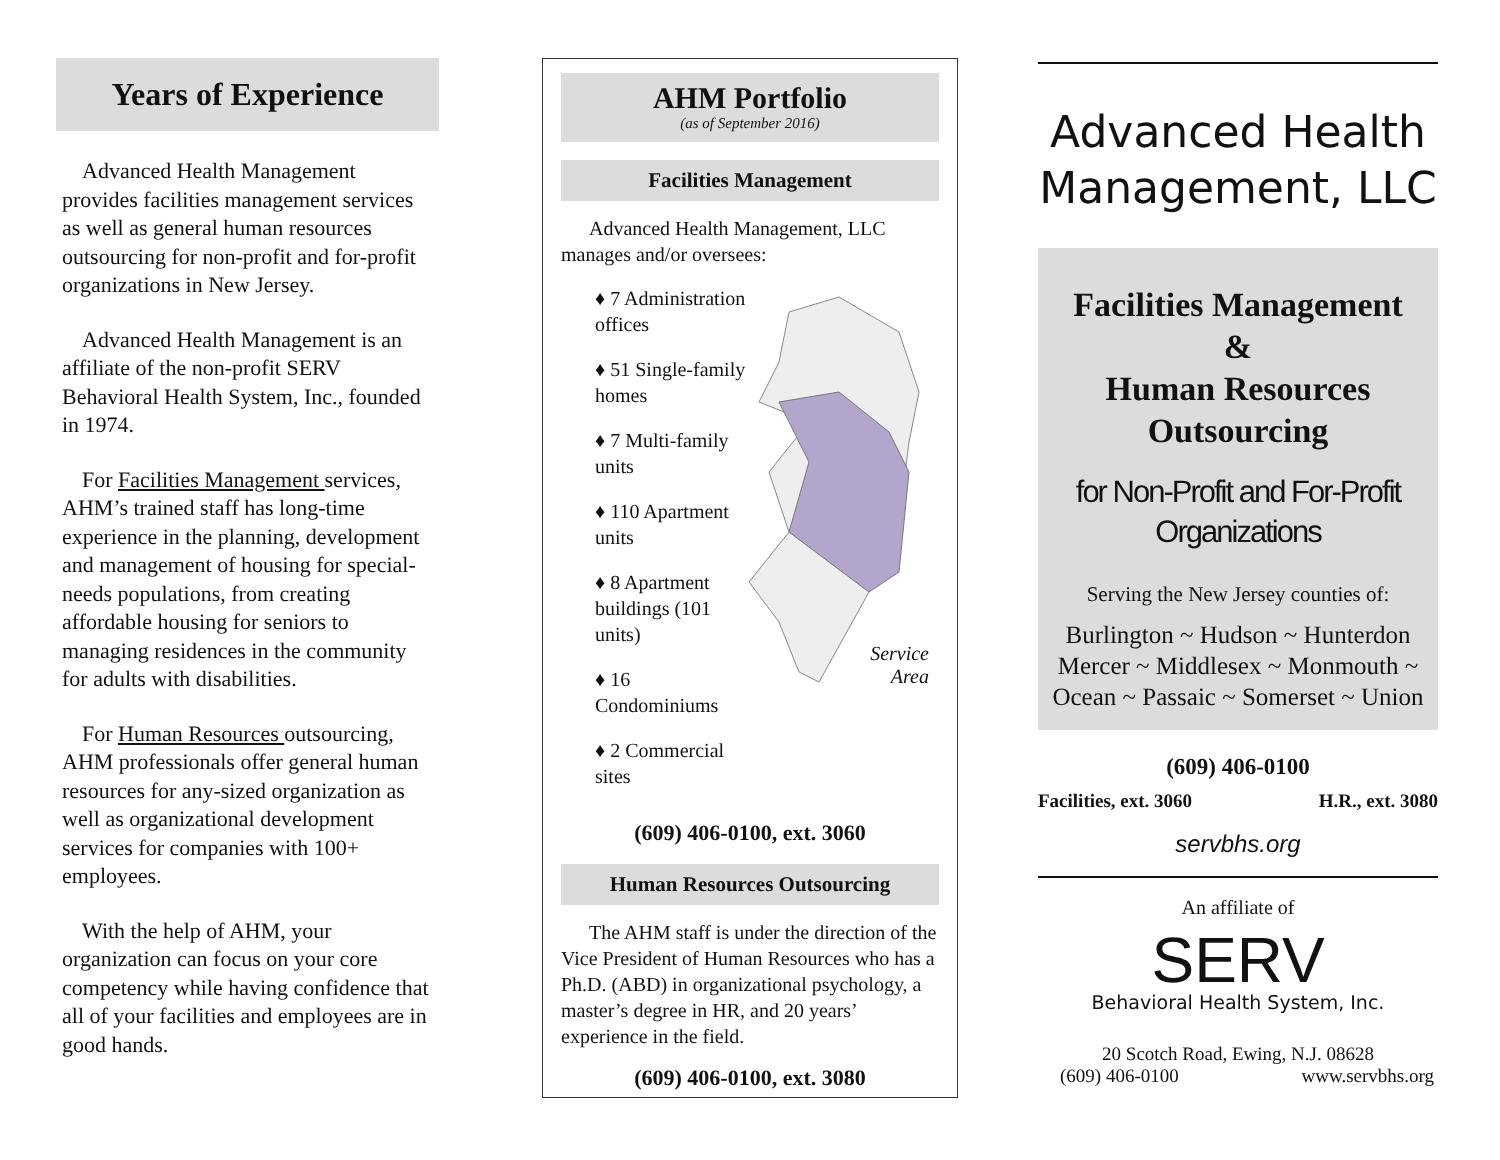Years of Experience
Advanced Health Management provides facilities management services as well as general human resources outsourcing for non-profit and for-profit organizations in New Jersey.
Advanced Health Management is an affiliate of the non-profit SERV Behavioral Health System, Inc., founded in 1974.
For Facilities Management services, AHM’s trained staff has long-time experience in the planning, development and management of housing for special-needs populations, from creating affordable housing for seniors to managing residences in the community for adults with disabilities.
For Human Resources outsourcing, AHM professionals offer general human resources for any-sized organization as well as organizational development services for companies with 100+ employees.
With the help of AHM, your organization can focus on your core competency while having confidence that all of your facilities and employees are in good hands.
AHM Portfolio
(as of September 2016)
Facilities Management
Advanced Health Management, LLC manages and/or oversees:
♦ 7 Administration offices
♦ 51 Single-family homes
♦ 7 Multi-family units
♦ 110 Apartment units
♦ 8 Apartment buildings (101 units)
♦ 16 Condominiums
♦ 2 Commercial sites
Service
Area
(609) 406-0100, ext. 3060
Human Resources Outsourcing
The AHM staff is under the direction of the Vice President of Human Resources who has a Ph.D. (ABD) in organizational psychology, a master’s degree in HR, and 20 years’ experience in the field.
(609) 406-0100, ext. 3080
Advanced Health Management, LLC
Facilities Management
&
Human Resources Outsourcing
for Non-Profit and For-Profit Organizations
Serving the New Jersey counties of:
Burlington ~ Hudson ~ Hunterdon Mercer ~ Middlesex ~ Monmouth ~ Ocean ~ Passaic ~ Somerset ~ Union
(609) 406-0100
Facilities, ext. 3060 H.R., ext. 3080
servbhs.org
An affiliate of
SERV
Behavioral Health System, Inc.
20 Scotch Road, Ewing, N.J. 08628
(609) 406-0100 www.servbhs.org